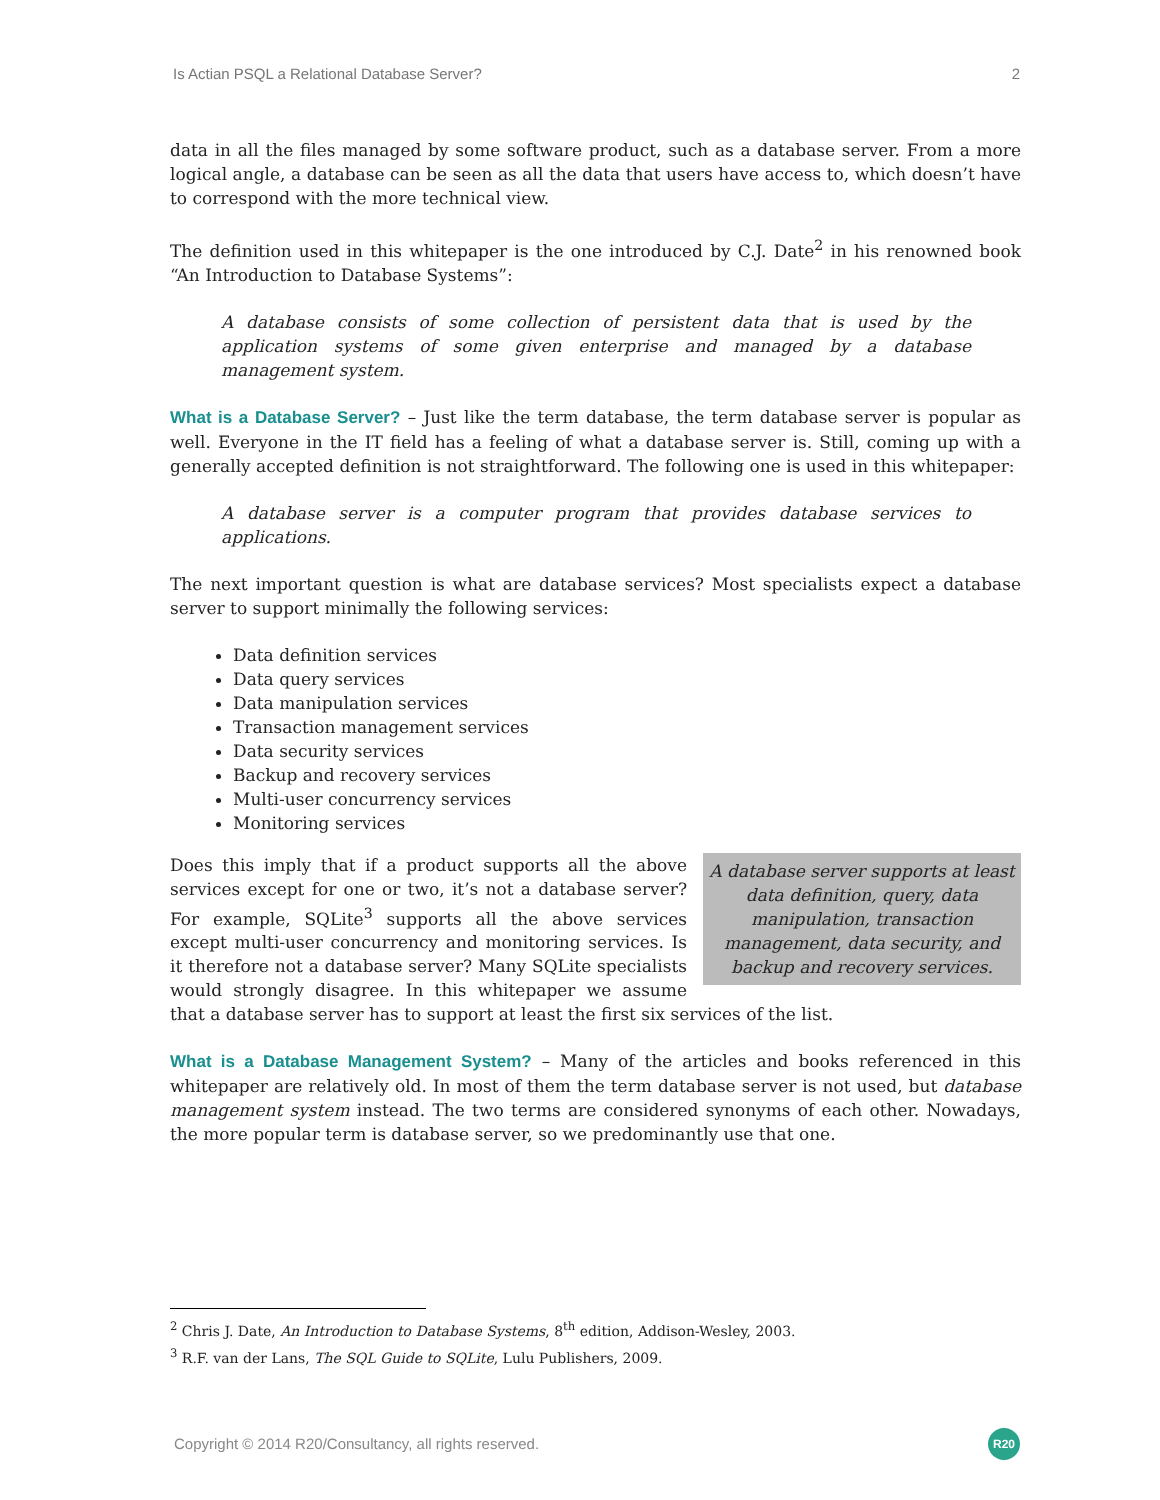Is Actian PSQL a Relational Database Server? 2
data in all the files managed by some software product, such as a database server. From a more logical angle, a database can be seen as all the data that users have access to, which doesn’t have to correspond with the more technical view.
The definition used in this whitepaper is the one introduced by C.J. Date<sup>2</sup> in his renowned book “An Introduction to Database Systems”:
A database consists of some collection of persistent data that is used by the application systems of some given enterprise and managed by a database management system.
What is a Database Server? – Just like the term database, the term database server is popular as well. Everyone in the IT field has a feeling of what a database server is. Still, coming up with a generally accepted definition is not straightforward. The following one is used in this whitepaper:
A database server is a computer program that provides database services to applications.
The next important question is what are database services? Most specialists expect a database server to support minimally the following services:
Data definition services
Data query services
Data manipulation services
Transaction management services
Data security services
Backup and recovery services
Multi-user concurrency services
Monitoring services
A database server supports at least data definition, query, data manipulation, transaction management, data security, and backup and recovery services.
Does this imply that if a product supports all the above services except for one or two, it’s not a database server? For example, SQLite<sup>3</sup> supports all the above services except multi-user concurrency and monitoring services. Is it therefore not a database server? Many SQLite specialists would strongly disagree. In this whitepaper we assume that a database server has to support at least the first six services of the list.
What is a Database Management System? – Many of the articles and books referenced in this whitepaper are relatively old. In most of them the term database server is not used, but database management system instead. The two terms are considered synonyms of each other. Nowadays, the more popular term is database server, so we predominantly use that one.
<sup>2</sup> Chris J. Date, An Introduction to Database Systems, 8<sup>th</sup> edition, Addison-Wesley, 2003.
<sup>3</sup> R.F. van der Lans, The SQL Guide to SQLite, Lulu Publishers, 2009.
Copyright © 2014 R20/Consultancy, all rights reserved. R20